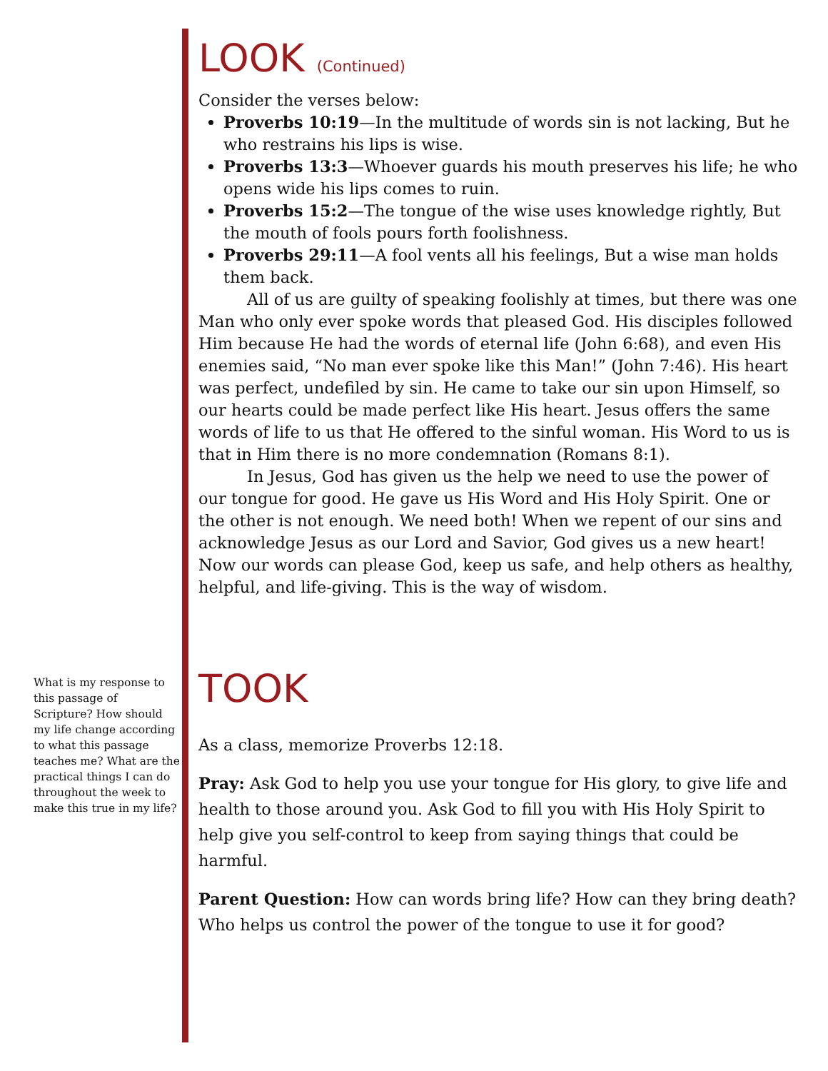LOOK (Continued)
Consider the verses below:
Proverbs 10:19—In the multitude of words sin is not lacking, But he who restrains his lips is wise.
Proverbs 13:3—Whoever guards his mouth preserves his life; he who opens wide his lips comes to ruin.
Proverbs 15:2—The tongue of the wise uses knowledge rightly, But the mouth of fools pours forth foolishness.
Proverbs 29:11—A fool vents all his feelings, But a wise man holds them back.
All of us are guilty of speaking foolishly at times, but there was one Man who only ever spoke words that pleased God. His disciples followed Him because He had the words of eternal life (John 6:68), and even His enemies said, “No man ever spoke like this Man!” (John 7:46). His heart was perfect, undefiled by sin. He came to take our sin upon Himself, so our hearts could be made perfect like His heart. Jesus offers the same words of life to us that He offered to the sinful woman. His Word to us is that in Him there is no more condemnation (Romans 8:1).
In Jesus, God has given us the help we need to use the power of our tongue for good. He gave us His Word and His Holy Spirit. One or the other is not enough. We need both! When we repent of our sins and acknowledge Jesus as our Lord and Savior, God gives us a new heart! Now our words can please God, keep us safe, and help others as healthy, helpful, and life-giving. This is the way of wisdom.
TOOK
As a class, memorize Proverbs 12:18.
Pray: Ask God to help you use your tongue for His glory, to give life and health to those around you. Ask God to fill you with His Holy Spirit to help give you self-control to keep from saying things that could be harmful.
Parent Question: How can words bring life? How can they bring death? Who helps us control the power of the tongue to use it for good?
What is my response to this passage of Scripture? How should my life change according to what this passage teaches me? What are the practical things I can do throughout the week to make this true in my life?